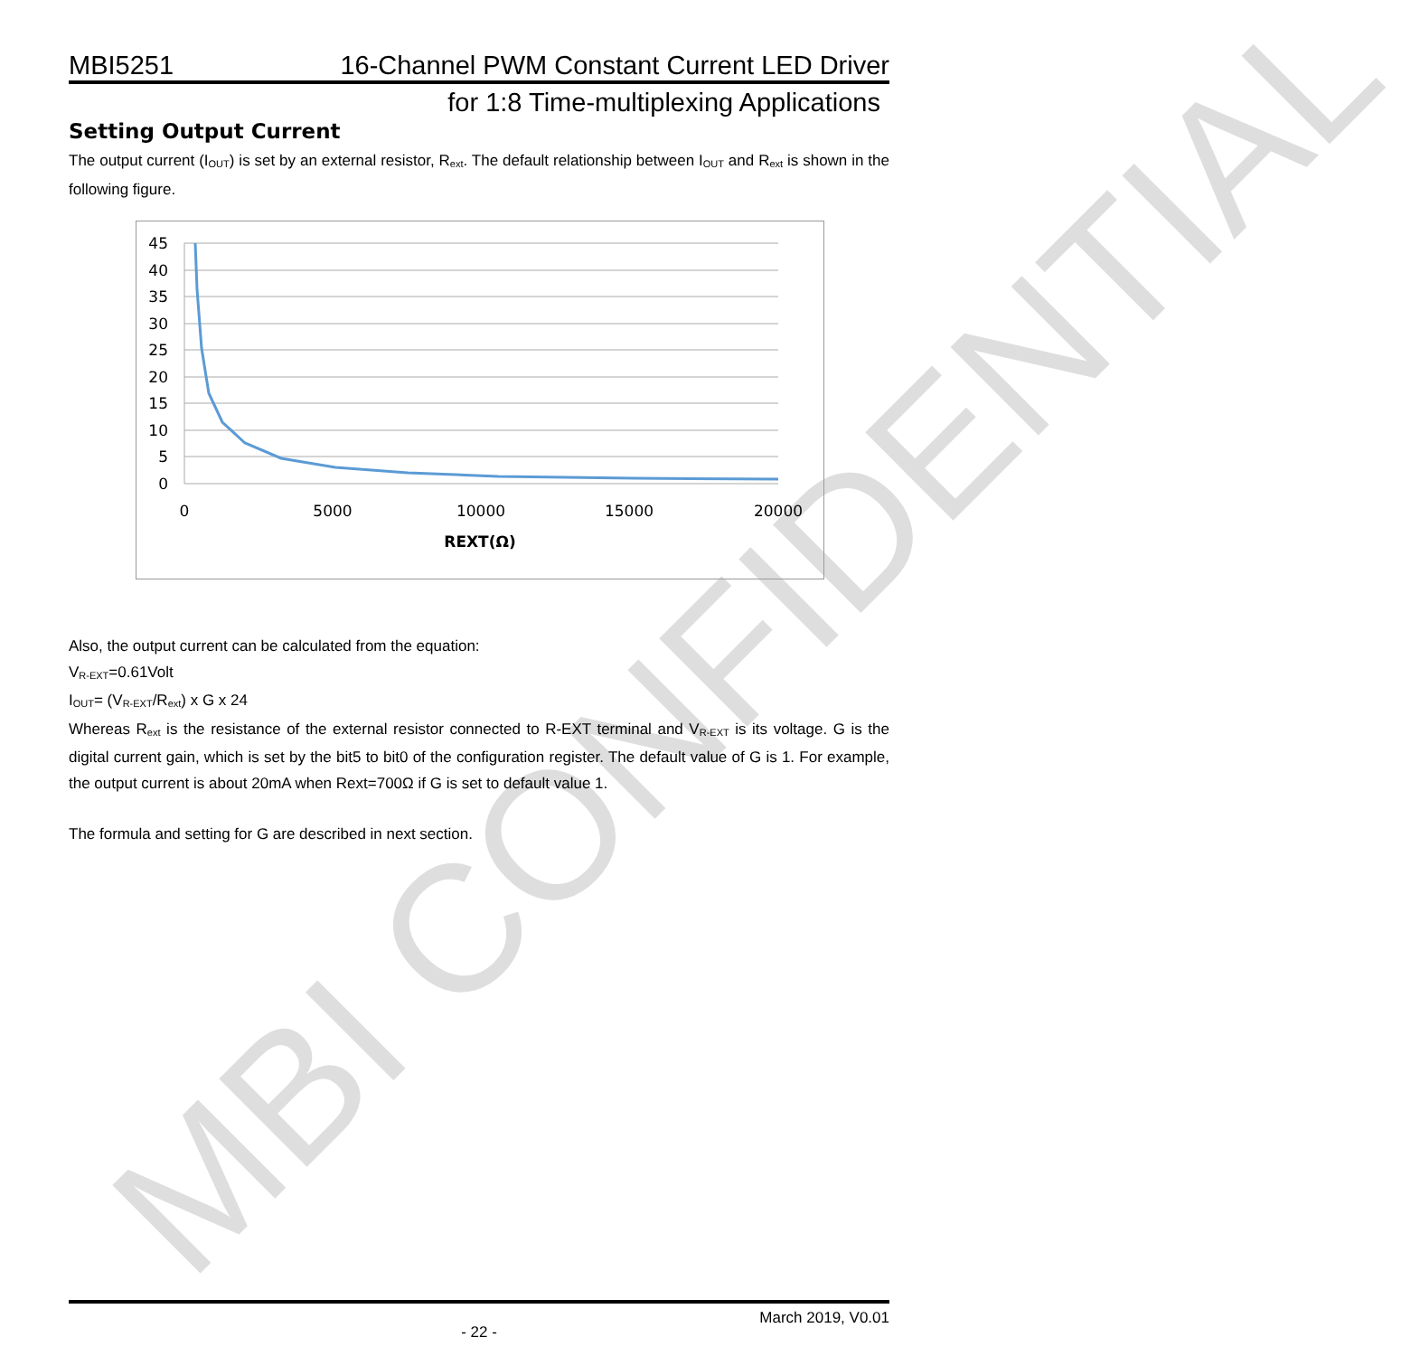MBI CONFIDENTIAL
MBI5251 16-Channel PWM Constant Current LED Driver
for 1:8 Time-multiplexing Applications
Setting Output Current
The output current (I<sub>OUT</sub>) is set by an external resistor, R<sub>ext</sub>. The default relationship between I<sub>OUT</sub> and R<sub>ext</sub> is shown in the following figure.
45
40
35
30
25
20
15
10
5
0
0
5000
10000
15000
20000
REXT(Ω)
Also, the output current can be calculated from the equation:
V<sub>R-EXT</sub>=0.61Volt
I<sub>OUT</sub>= (V<sub>R-EXT</sub>/R<sub>ext</sub>) x G x 24
Whereas R<sub>ext</sub> is the resistance of the external resistor connected to R-EXT terminal and V<sub>R-EXT</sub> is its voltage. G is the digital current gain, which is set by the bit5 to bit0 of the configuration register. The default value of G is 1. For example, the output current is about 20mA when Rext=700Ω if G is set to default value 1.
The formula and setting for G are described in next section.
March 2019, V0.01
- 22 -